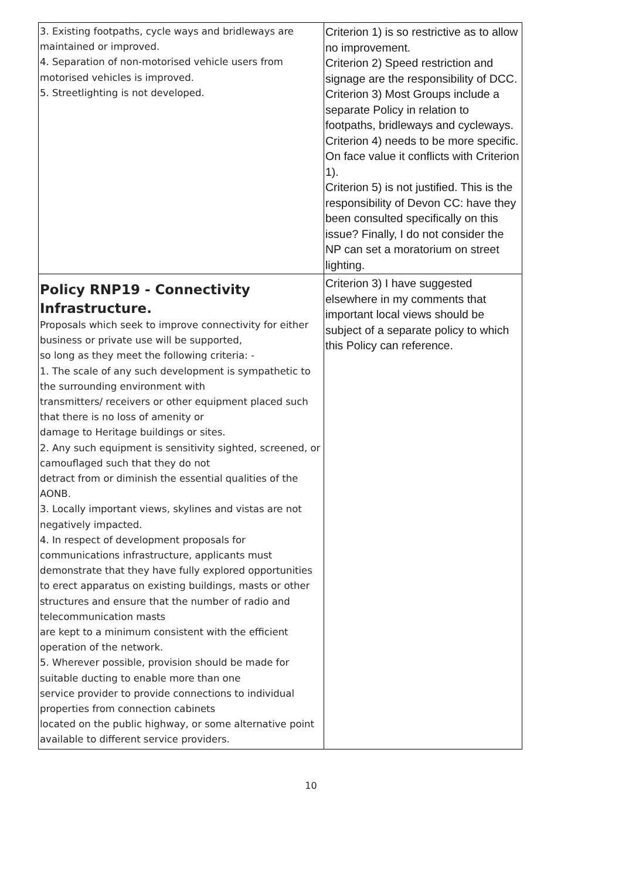| 3. Existing footpaths, cycle ways and bridleways are maintained or improved. 4. Separation of non-motorised vehicle users from motorised vehicles is improved. 5. Streetlighting is not developed. | Criterion 1) is so restrictive as to allow no improvement. Criterion 2) Speed restriction and signage are the responsibility of DCC. Criterion 3) Most Groups include a separate Policy in relation to footpaths, bridleways and cycleways. Criterion 4) needs to be more specific. On face value it conflicts with Criterion 1). Criterion 5) is not justified. This is the responsibility of Devon CC: have they been consulted specifically on this issue? Finally, I do not consider the NP can set a moratorium on street lighting. |
| Policy RNP19 - Connectivity Infrastructure. Proposals which seek to improve connectivity for either business or private use will be supported, so long as they meet the following criteria: - 1. The scale of any such development is sympathetic to the surrounding environment with transmitters/ receivers or other equipment placed such that there is no loss of amenity or damage to Heritage buildings or sites. 2. Any such equipment is sensitivity sighted, screened, or camouflaged such that they do not detract from or diminish the essential qualities of the AONB. 3. Locally important views, skylines and vistas are not negatively impacted. 4. In respect of development proposals for communications infrastructure, applicants must demonstrate that they have fully explored opportunities to erect apparatus on existing buildings, masts or other structures and ensure that the number of radio and telecommunication masts are kept to a minimum consistent with the efficient operation of the network. 5. Wherever possible, provision should be made for suitable ducting to enable more than one service provider to provide connections to individual properties from connection cabinets located on the public highway, or some alternative point available to different service providers. | Criterion 3) I have suggested elsewhere in my comments that important local views should be subject of a separate policy to which this Policy can reference. |
10